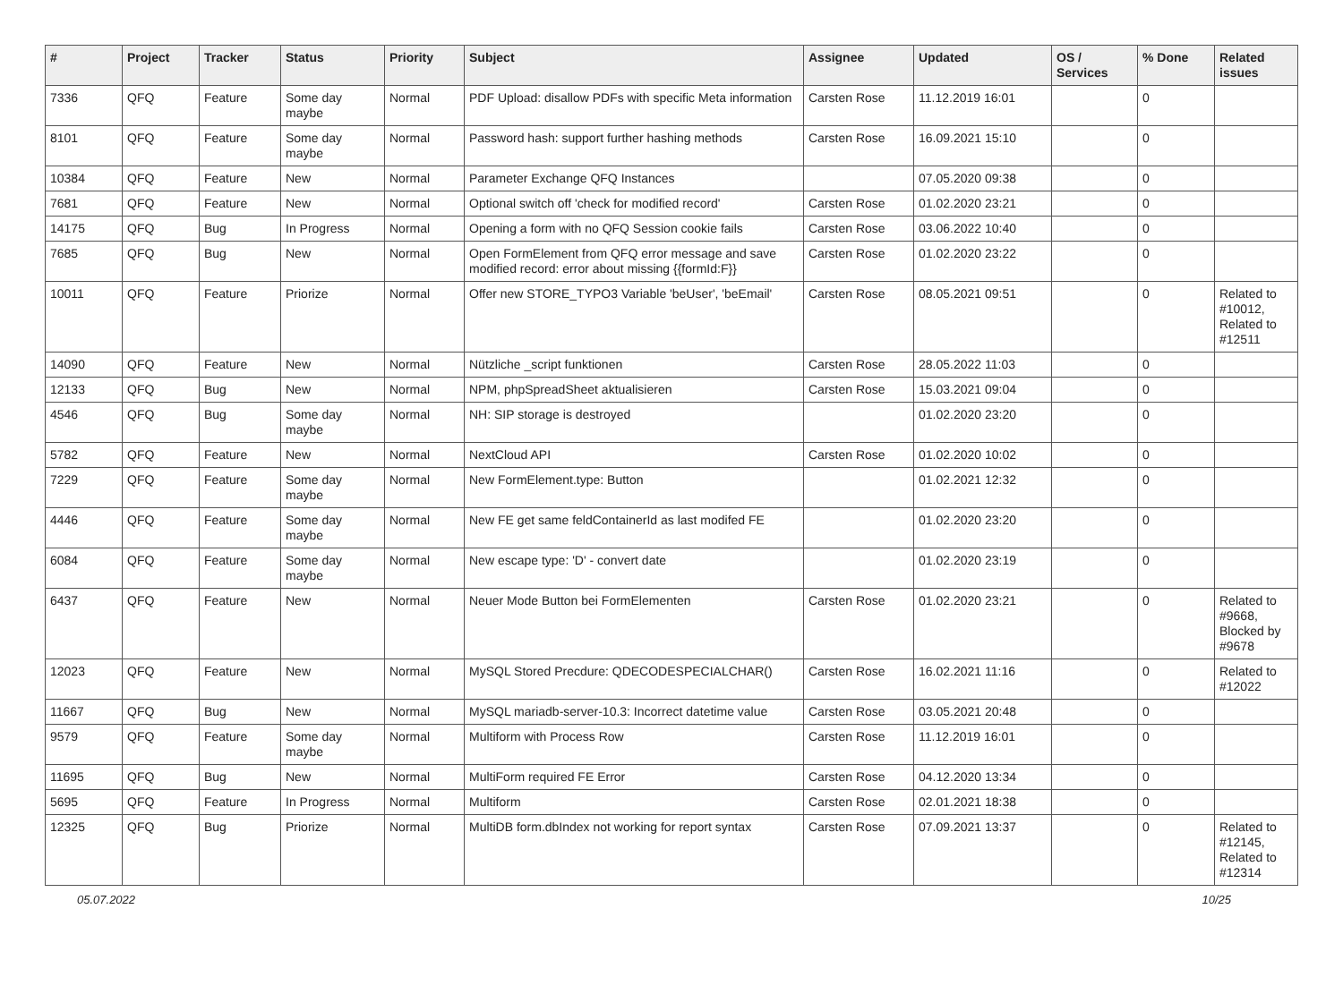| # | Project | Tracker | Status | Priority | Subject | Assignee | Updated | OS / Services | % Done | Related issues |
| --- | --- | --- | --- | --- | --- | --- | --- | --- | --- | --- |
| 7336 | QFQ | Feature | Some day maybe | Normal | PDF Upload: disallow PDFs with specific Meta information | Carsten Rose | 11.12.2019 16:01 | | 0 | |
| 8101 | QFQ | Feature | Some day maybe | Normal | Password hash: support further hashing methods | Carsten Rose | 16.09.2021 15:10 | | 0 | |
| 10384 | QFQ | Feature | New | Normal | Parameter Exchange QFQ Instances | | 07.05.2020 09:38 | | 0 | |
| 7681 | QFQ | Feature | New | Normal | Optional switch off 'check for modified record' | Carsten Rose | 01.02.2020 23:21 | | 0 | |
| 14175 | QFQ | Bug | In Progress | Normal | Opening a form with no QFQ Session cookie fails | Carsten Rose | 03.06.2022 10:40 | | 0 | |
| 7685 | QFQ | Bug | New | Normal | Open FormElement from QFQ error message and save modified record: error about missing {{formId:F}} | Carsten Rose | 01.02.2020 23:22 | | 0 | |
| 10011 | QFQ | Feature | Priorize | Normal | Offer new STORE_TYPO3 Variable 'beUser', 'beEmail' | Carsten Rose | 08.05.2021 09:51 | | 0 | Related to #10012, Related to #12511 |
| 14090 | QFQ | Feature | New | Normal | Nützliche _script funktionen | Carsten Rose | 28.05.2022 11:03 | | 0 | |
| 12133 | QFQ | Bug | New | Normal | NPM, phpSpreadSheet aktualisieren | Carsten Rose | 15.03.2021 09:04 | | 0 | |
| 4546 | QFQ | Bug | Some day maybe | Normal | NH: SIP storage is destroyed | | 01.02.2020 23:20 | | 0 | |
| 5782 | QFQ | Feature | New | Normal | NextCloud API | Carsten Rose | 01.02.2020 10:02 | | 0 | |
| 7229 | QFQ | Feature | Some day maybe | Normal | New FormElement.type: Button | | 01.02.2021 12:32 | | 0 | |
| 4446 | QFQ | Feature | Some day maybe | Normal | New FE get same feldContainerId as last modifed FE | | 01.02.2020 23:20 | | 0 | |
| 6084 | QFQ | Feature | Some day maybe | Normal | New escape type: 'D' - convert date | | 01.02.2020 23:19 | | 0 | |
| 6437 | QFQ | Feature | New | Normal | Neuer Mode Button bei FormElementen | Carsten Rose | 01.02.2020 23:21 | | 0 | Related to #9668, Blocked by #9678 |
| 12023 | QFQ | Feature | New | Normal | MySQL Stored Precdure: QDECODESPECIALCHAR() | Carsten Rose | 16.02.2021 11:16 | | 0 | Related to #12022 |
| 11667 | QFQ | Bug | New | Normal | MySQL mariadb-server-10.3: Incorrect datetime value | Carsten Rose | 03.05.2021 20:48 | | 0 | |
| 9579 | QFQ | Feature | Some day maybe | Normal | Multiform with Process Row | Carsten Rose | 11.12.2019 16:01 | | 0 | |
| 11695 | QFQ | Bug | New | Normal | MultiForm required FE Error | Carsten Rose | 04.12.2020 13:34 | | 0 | |
| 5695 | QFQ | Feature | In Progress | Normal | Multiform | Carsten Rose | 02.01.2021 18:38 | | 0 | |
| 12325 | QFQ | Bug | Priorize | Normal | MultiDB form.dbIndex not working for report syntax | Carsten Rose | 07.09.2021 13:37 | | 0 | Related to #12145, Related to #12314 |
05.07.2022 10/25